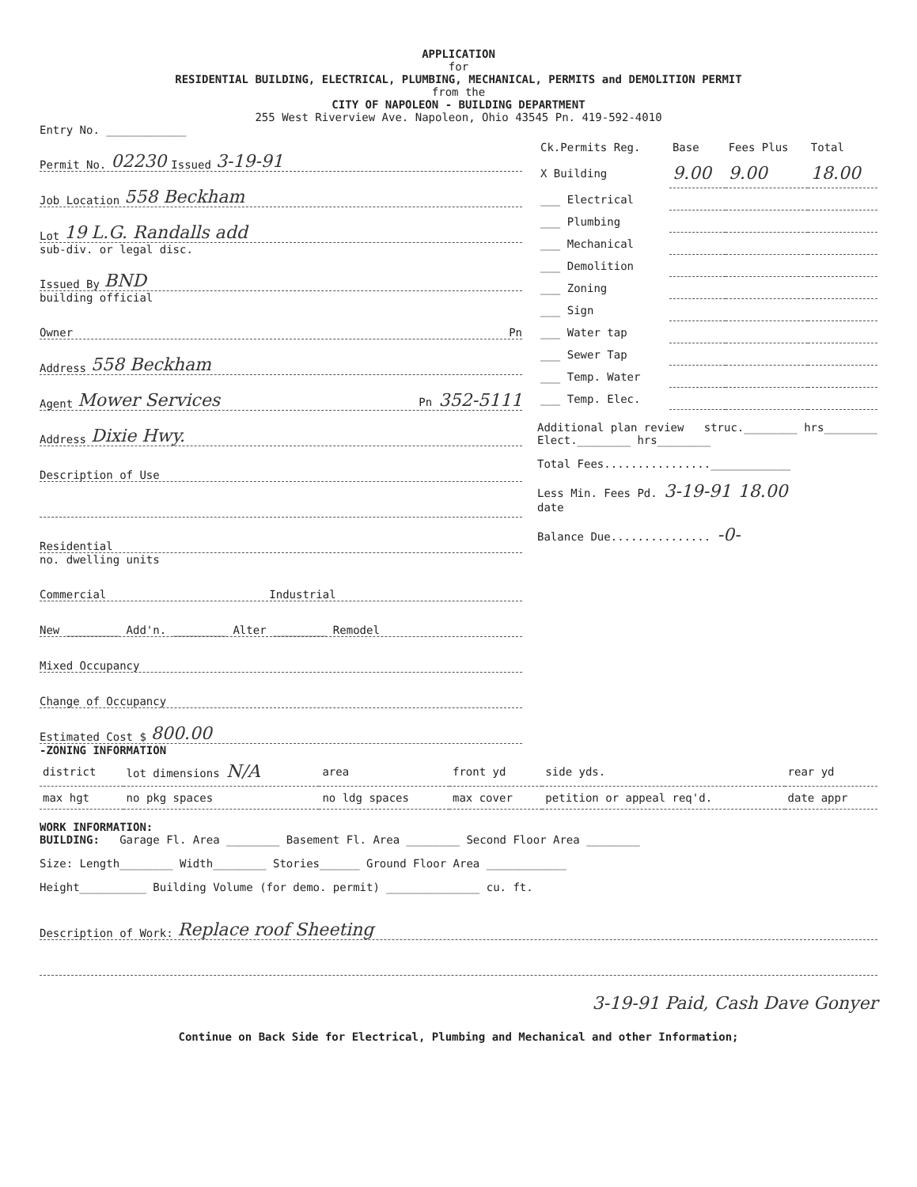APPLICATION
for
RESIDENTIAL BUILDING, ELECTRICAL, PLUMBING, MECHANICAL, PERMITS and DEMOLITION PERMIT
from the
CITY OF NAPOLEON - BUILDING DEPARTMENT
255 West Riverview Ave. Napoleon, Ohio 43545 Pn. 419-592-4010
Entry No. ____________
Permit No. 02230 Issued 3-19-91
Job Location 558 Beckham
Lot 19 L.G. Randalls add
sub-div. or legal disc.
Issued By BND
building official
Owner Pn
Address 558 Beckham
Agent Mower Services Pn 352-5111
Address Dixie Hwy.
Description of Use
Residential
no. dwelling units
Commercial Industrial
New ________ Add'n. ________ Alter ________ Remodel
Mixed Occupancy
Change of Occupancy
Estimated Cost $ 800.00
| Ck.Permits Reg. | Base | Fees Plus | Total |
| --- | --- | --- | --- |
| X Building | 9.00 | 9.00 | 18.00 |
| ___ Electrical | | | |
| ___ Plumbing | | | |
| ___ Mechanical | | | |
| ___ Demolition | | | |
| ___ Zoning | | | |
| ___ Sign | | | |
| ___ Water tap | | | |
| ___ Sewer Tap | | | |
| ___ Temp. Water | | | |
| ___ Temp. Elec. | | | |
Additional plan review struc.________ hrs________
Elect.________ hrs________
Total Fees................____________
Less Min. Fees Pd. 3-19-91 18.00
date
Balance Due............... -0-
-ZONING INFORMATION
| district | lot dimensions N/A | area | front yd | side yds. | rear yd |
| max hgt | no pkg spaces | no ldg spaces | max cover | petition or appeal req'd. | date appr |
WORK INFORMATION:
BUILDING: Garage Fl. Area ________ Basement Fl. Area ________ Second Floor Area ________
Size: Length________ Width________ Stories______ Ground Floor Area ____________
Height__________ Building Volume (for demo. permit) ______________ cu. ft.
Description of Work: Replace roof Sheeting
3-19-91 Paid, Cash Dave Gonyer
Continue on Back Side for Electrical, Plumbing and Mechanical and other Information;